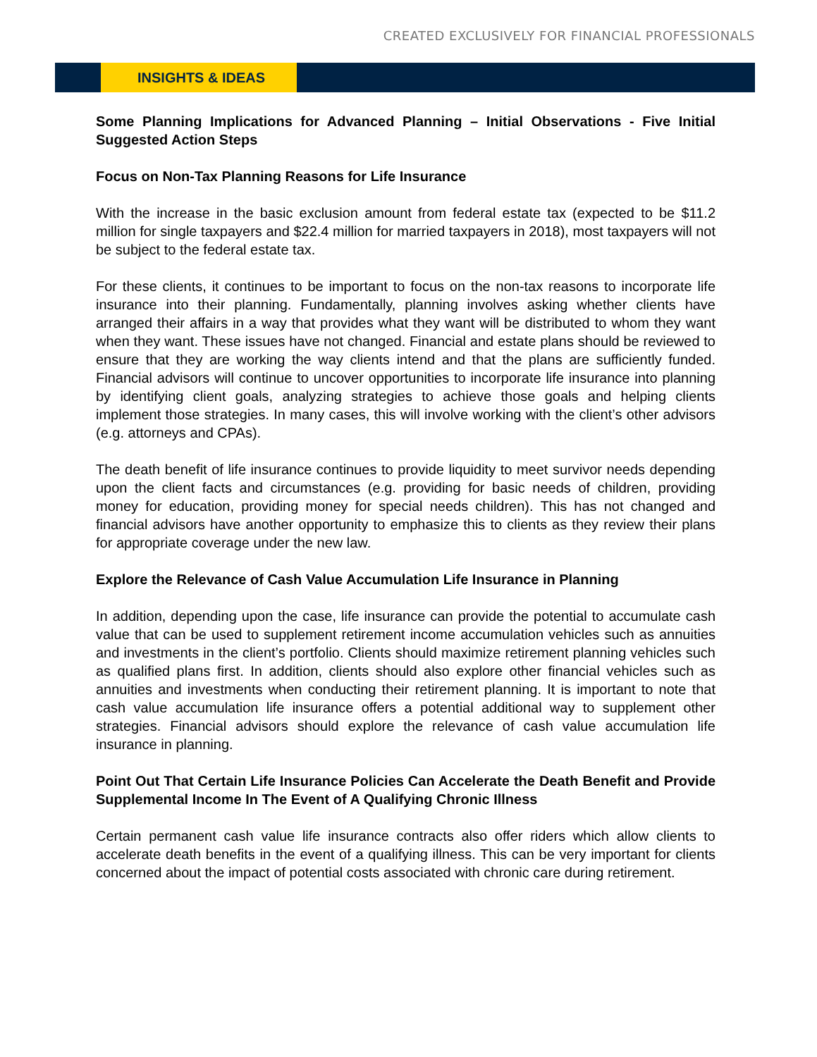CREATED EXCLUSIVELY FOR FINANCIAL PROFESSIONALS
INSIGHTS & IDEAS
Some Planning Implications for Advanced Planning – Initial Observations - Five Initial Suggested Action Steps
Focus on Non-Tax Planning Reasons for Life Insurance
With the increase in the basic exclusion amount from federal estate tax (expected to be $11.2 million for single taxpayers and $22.4 million for married taxpayers in 2018), most taxpayers will not be subject to the federal estate tax.
For these clients, it continues to be important to focus on the non-tax reasons to incorporate life insurance into their planning. Fundamentally, planning involves asking whether clients have arranged their affairs in a way that provides what they want will be distributed to whom they want when they want. These issues have not changed. Financial and estate plans should be reviewed to ensure that they are working the way clients intend and that the plans are sufficiently funded. Financial advisors will continue to uncover opportunities to incorporate life insurance into planning by identifying client goals, analyzing strategies to achieve those goals and helping clients implement those strategies. In many cases, this will involve working with the client’s other advisors (e.g. attorneys and CPAs).
The death benefit of life insurance continues to provide liquidity to meet survivor needs depending upon the client facts and circumstances (e.g. providing for basic needs of children, providing money for education, providing money for special needs children). This has not changed and financial advisors have another opportunity to emphasize this to clients as they review their plans for appropriate coverage under the new law.
Explore the Relevance of Cash Value Accumulation Life Insurance in Planning
In addition, depending upon the case, life insurance can provide the potential to accumulate cash value that can be used to supplement retirement income accumulation vehicles such as annuities and investments in the client’s portfolio. Clients should maximize retirement planning vehicles such as qualified plans first. In addition, clients should also explore other financial vehicles such as annuities and investments when conducting their retirement planning. It is important to note that cash value accumulation life insurance offers a potential additional way to supplement other strategies. Financial advisors should explore the relevance of cash value accumulation life insurance in planning.
Point Out That Certain Life Insurance Policies Can Accelerate the Death Benefit and Provide Supplemental Income In The Event of A Qualifying Chronic Illness
Certain permanent cash value life insurance contracts also offer riders which allow clients to accelerate death benefits in the event of a qualifying illness. This can be very important for clients concerned about the impact of potential costs associated with chronic care during retirement.